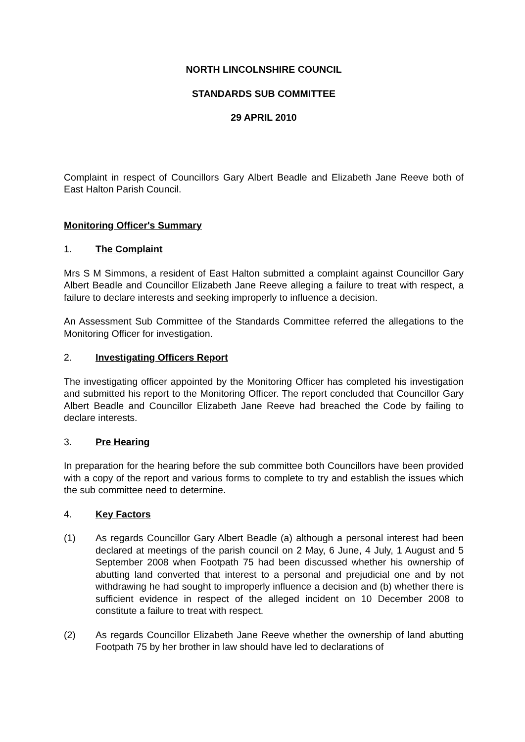NORTH LINCOLNSHIRE COUNCIL
STANDARDS SUB COMMITTEE
29 APRIL 2010
Complaint in respect of Councillors Gary Albert Beadle and Elizabeth Jane Reeve both of East Halton Parish Council.
Monitoring Officer's Summary
1. The Complaint
Mrs S M Simmons, a resident of East Halton submitted a complaint against Councillor Gary Albert Beadle and Councillor Elizabeth Jane Reeve alleging a failure to treat with respect, a failure to declare interests and seeking improperly to influence a decision.
An Assessment Sub Committee of the Standards Committee referred the allegations to the Monitoring Officer for investigation.
2. Investigating Officers Report
The investigating officer appointed by the Monitoring Officer has completed his investigation and submitted his report to the Monitoring Officer. The report concluded that Councillor Gary Albert Beadle and Councillor Elizabeth Jane Reeve had breached the Code by failing to declare interests.
3. Pre Hearing
In preparation for the hearing before the sub committee both Councillors have been provided with a copy of the report and various forms to complete to try and establish the issues which the sub committee need to determine.
4. Key Factors
(1) As regards Councillor Gary Albert Beadle (a) although a personal interest had been declared at meetings of the parish council on 2 May, 6 June, 4 July, 1 August and 5 September 2008 when Footpath 75 had been discussed whether his ownership of abutting land converted that interest to a personal and prejudicial one and by not withdrawing he had sought to improperly influence a decision and (b) whether there is sufficient evidence in respect of the alleged incident on 10 December 2008 to constitute a failure to treat with respect.
(2) As regards Councillor Elizabeth Jane Reeve whether the ownership of land abutting Footpath 75 by her brother in law should have led to declarations of